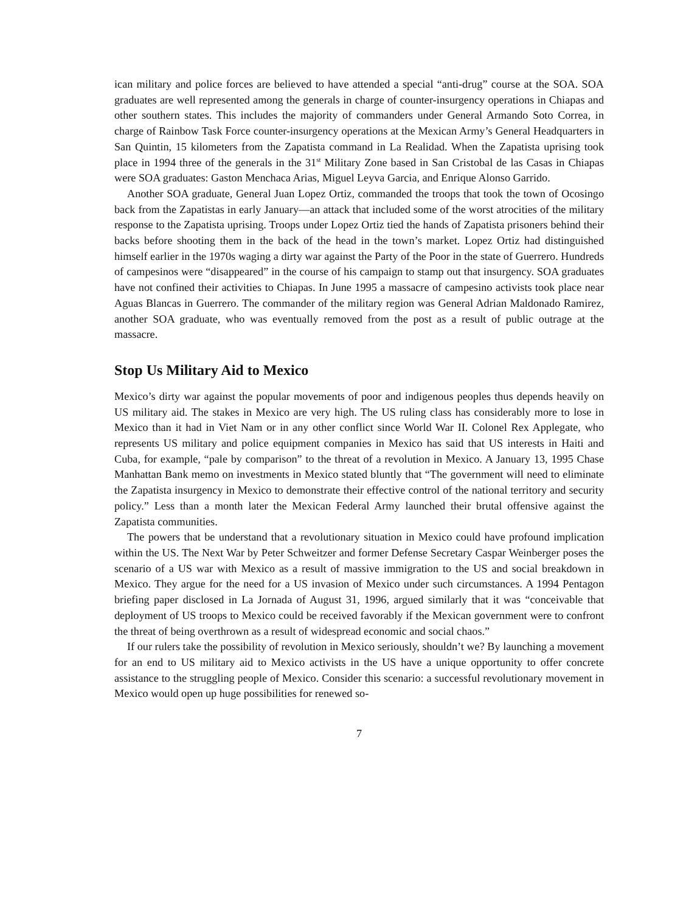ican military and police forces are believed to have attended a special “anti-drug” course at the SOA. SOA graduates are well represented among the generals in charge of counter-insurgency operations in Chiapas and other southern states. This includes the majority of commanders under General Armando Soto Correa, in charge of Rainbow Task Force counter-insurgency operations at the Mexican Army’s General Headquarters in San Quintin, 15 kilometers from the Zapatista command in La Realidad. When the Zapatista uprising took place in 1994 three of the generals in the 31<sup>st</sup> Military Zone based in San Cristobal de las Casas in Chiapas were SOA graduates: Gaston Menchaca Arias, Miguel Leyva Garcia, and Enrique Alonso Garrido.
Another SOA graduate, General Juan Lopez Ortiz, commanded the troops that took the town of Ocosingo back from the Zapatistas in early January—an attack that included some of the worst atrocities of the military response to the Zapatista uprising. Troops under Lopez Ortiz tied the hands of Zapatista prisoners behind their backs before shooting them in the back of the head in the town’s market. Lopez Ortiz had distinguished himself earlier in the 1970s waging a dirty war against the Party of the Poor in the state of Guerrero. Hundreds of campesinos were “disappeared” in the course of his campaign to stamp out that insurgency. SOA graduates have not confined their activities to Chiapas. In June 1995 a massacre of campesino activists took place near Aguas Blancas in Guerrero. The commander of the military region was General Adrian Maldonado Ramirez, another SOA graduate, who was eventually removed from the post as a result of public outrage at the massacre.
Stop Us Military Aid to Mexico
Mexico’s dirty war against the popular movements of poor and indigenous peoples thus depends heavily on US military aid. The stakes in Mexico are very high. The US ruling class has considerably more to lose in Mexico than it had in Viet Nam or in any other conflict since World War II. Colonel Rex Applegate, who represents US military and police equipment companies in Mexico has said that US interests in Haiti and Cuba, for example, “pale by comparison” to the threat of a revolution in Mexico. A January 13, 1995 Chase Manhattan Bank memo on investments in Mexico stated bluntly that “The government will need to eliminate the Zapatista insurgency in Mexico to demonstrate their effective control of the national territory and security policy.” Less than a month later the Mexican Federal Army launched their brutal offensive against the Zapatista communities.
The powers that be understand that a revolutionary situation in Mexico could have profound implication within the US. The Next War by Peter Schweitzer and former Defense Secretary Caspar Weinberger poses the scenario of a US war with Mexico as a result of massive immigration to the US and social breakdown in Mexico. They argue for the need for a US invasion of Mexico under such circumstances. A 1994 Pentagon briefing paper disclosed in La Jornada of August 31, 1996, argued similarly that it was “conceivable that deployment of US troops to Mexico could be received favorably if the Mexican government were to confront the threat of being overthrown as a result of widespread economic and social chaos.”
If our rulers take the possibility of revolution in Mexico seriously, shouldn’t we? By launching a movement for an end to US military aid to Mexico activists in the US have a unique opportunity to offer concrete assistance to the struggling people of Mexico. Consider this scenario: a successful revolutionary movement in Mexico would open up huge possibilities for renewed so-
7